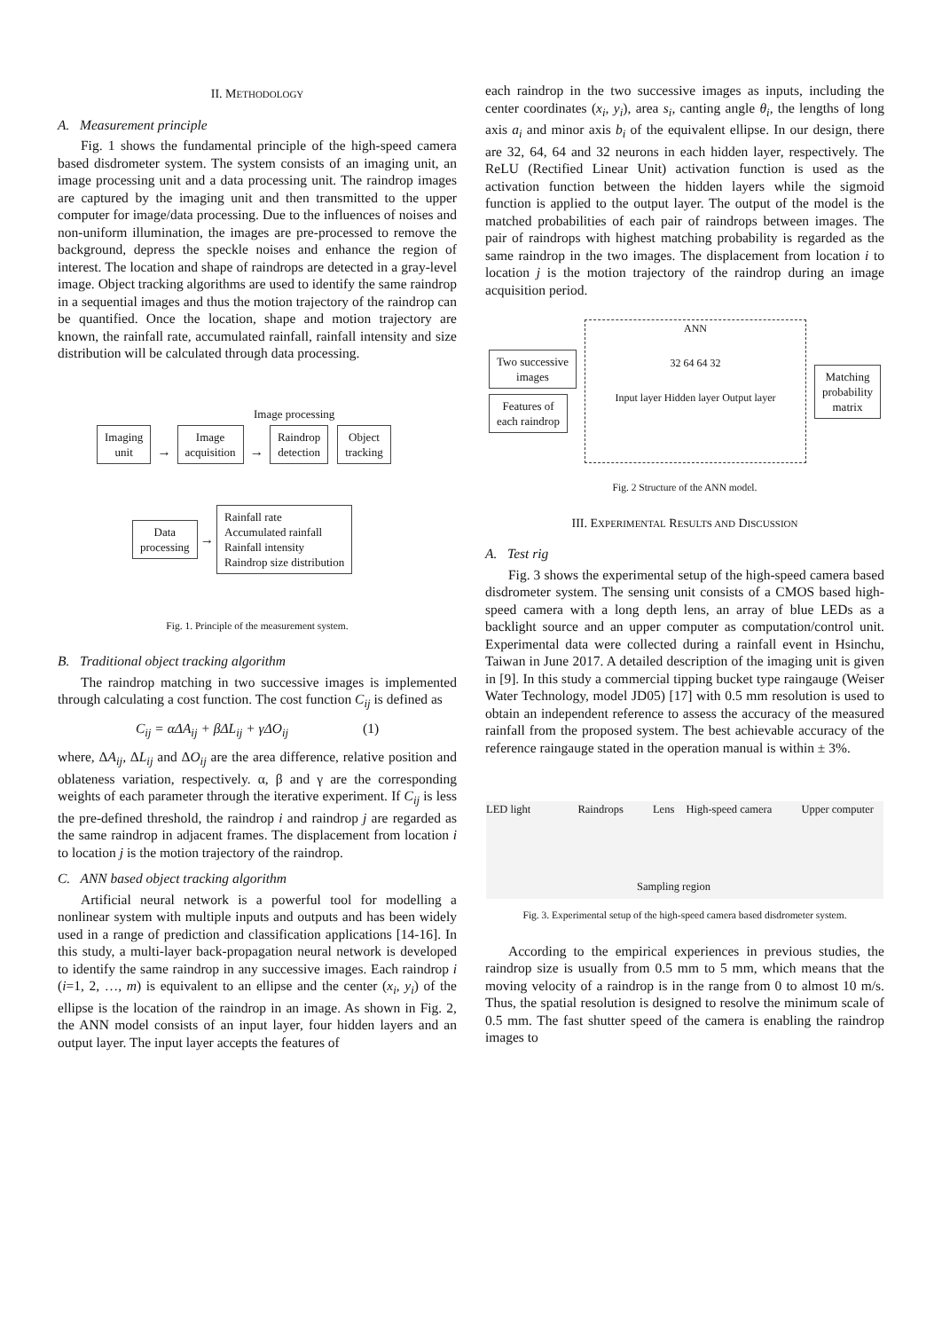II. METHODOLOGY
A. Measurement principle
Fig. 1 shows the fundamental principle of the high-speed camera based disdrometer system. The system consists of an imaging unit, an image processing unit and a data processing unit. The raindrop images are captured by the imaging unit and then transmitted to the upper computer for image/data processing. Due to the influences of noises and non-uniform illumination, the images are pre-processed to remove the background, depress the speckle noises and enhance the region of interest. The location and shape of raindrops are detected in a gray-level image. Object tracking algorithms are used to identify the same raindrop in a sequential images and thus the motion trajectory of the raindrop can be quantified. Once the location, shape and motion trajectory are known, the rainfall rate, accumulated rainfall, rainfall intensity and size distribution will be calculated through data processing.
Image processing
Imaging
unit → Image
acquisition → Raindrop
detection Object
tracking
Data
processing → Rainfall rate
Accumulated rainfall
Rainfall intensity
Raindrop size distribution
Fig. 1. Principle of the measurement system.
B. Traditional object tracking algorithm
The raindrop matching in two successive images is implemented through calculating a cost function. The cost function C<sub>ij</sub> is defined as
C<sub>ij</sub> = αΔA<sub>ij</sub> + βΔL<sub>ij</sub> + γΔO<sub>ij</sub> (1)
where, ΔA<sub>ij</sub>, ΔL<sub>ij</sub> and ΔO<sub>ij</sub> are the area difference, relative position and oblateness variation, respectively. α, β and γ are the corresponding weights of each parameter through the iterative experiment. If C<sub>ij</sub> is less the pre-defined threshold, the raindrop i and raindrop j are regarded as the same raindrop in adjacent frames. The displacement from location i to location j is the motion trajectory of the raindrop.
C. ANN based object tracking algorithm
Artificial neural network is a powerful tool for modelling a nonlinear system with multiple inputs and outputs and has been widely used in a range of prediction and classification applications [14-16]. In this study, a multi-layer back-propagation neural network is developed to identify the same raindrop in any successive images. Each raindrop i (i=1, 2, …, m) is equivalent to an ellipse and the center (x<sub>i</sub>, y<sub>i</sub>) of the ellipse is the location of the raindrop in an image. As shown in Fig. 2, the ANN model consists of an input layer, four hidden layers and an output layer. The input layer accepts the features of
each raindrop in the two successive images as inputs, including the center coordinates (x<sub>i</sub>, y<sub>i</sub>), area s<sub>i</sub>, canting angle θ<sub>i</sub>, the lengths of long axis a<sub>i</sub> and minor axis b<sub>i</sub> of the equivalent ellipse. In our design, there are 32, 64, 64 and 32 neurons in each hidden layer, respectively. The ReLU (Rectified Linear Unit) activation function is used as the activation function between the hidden layers while the sigmoid function is applied to the output layer. The output of the model is the matched probabilities of each pair of raindrops between images. The pair of raindrops with highest matching probability is regarded as the same raindrop in the two images. The displacement from location i to location j is the motion trajectory of the raindrop during an image acquisition period.
Two successive
images
Features of
each raindrop
ANN
32 64 64 32
Input layer Hidden layer Output layer
Matching
probability
matrix
Fig. 2 Structure of the ANN model.
III. EXPERIMENTAL RESULTS AND DISCUSSION
A. Test rig
Fig. 3 shows the experimental setup of the high-speed camera based disdrometer system. The sensing unit consists of a CMOS based high-speed camera with a long depth lens, an array of blue LEDs as a backlight source and an upper computer as computation/control unit. Experimental data were collected during a rainfall event in Hsinchu, Taiwan in June 2017. A detailed description of the imaging unit is given in [9]. In this study a commercial tipping bucket type raingauge (Weiser Water Technology, model JD05) [17] with 0.5 mm resolution is used to obtain an independent reference to assess the accuracy of the measured rainfall from the proposed system. The best achievable accuracy of the reference raingauge stated in the operation manual is within ± 3%.
LED light Raindrops Lens High-speed camera Upper computer
Sampling region
Fig. 3. Experimental setup of the high-speed camera based disdrometer system.
According to the empirical experiences in previous studies, the raindrop size is usually from 0.5 mm to 5 mm, which means that the moving velocity of a raindrop is in the range from 0 to almost 10 m/s. Thus, the spatial resolution is designed to resolve the minimum scale of 0.5 mm. The fast shutter speed of the camera is enabling the raindrop images to